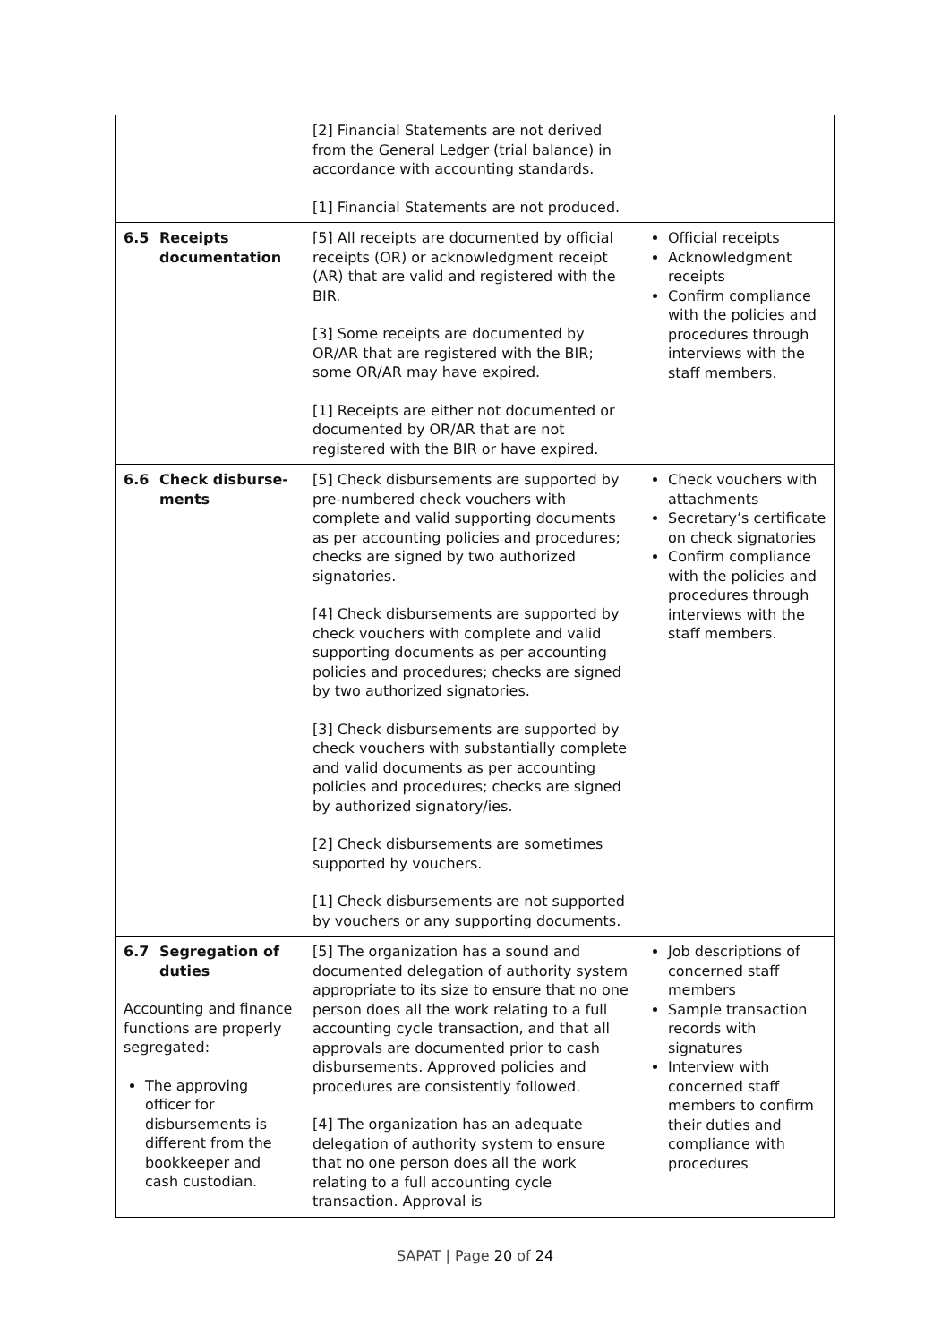| | [2] Financial Statements are not derived from the General Ledger (trial balance) in accordance with accounting standards. [1] Financial Statements are not produced. | |
| 6.5 Receipts documentation | [5] All receipts are documented by official receipts (OR) or acknowledgment receipt (AR) that are valid and registered with the BIR. [3] Some receipts are documented by OR/AR that are registered with the BIR; some OR/AR may have expired. [1] Receipts are either not documented or documented by OR/AR that are not registered with the BIR or have expired. | Official receipts Acknowledgment receipts Confirm compliance with the policies and procedures through interviews with the staff members. |
| 6.6 Check disburse-ments | [5] Check disbursements are supported by pre-numbered check vouchers with complete and valid supporting documents as per accounting policies and procedures; checks are signed by two authorized signatories. [4] Check disbursements are supported by check vouchers with complete and valid supporting documents as per accounting policies and procedures; checks are signed by two authorized signatories. [3] Check disbursements are supported by check vouchers with substantially complete and valid documents as per accounting policies and procedures; checks are signed by authorized signatory/ies. [2] Check disbursements are sometimes supported by vouchers. [1] Check disbursements are not supported by vouchers or any supporting documents. | Check vouchers with attachments Secretary’s certificate on check signatories Confirm compliance with the policies and procedures through interviews with the staff members. |
| 6.7 Segregation of duties Accounting and finance functions are properly segregated: The approving officer for disbursements is different from the bookkeeper and cash custodian. | [5] The organization has a sound and documented delegation of authority system appropriate to its size to ensure that no one person does all the work relating to a full accounting cycle transaction, and that all approvals are documented prior to cash disbursements. Approved policies and procedures are consistently followed. [4] The organization has an adequate delegation of authority system to ensure that no one person does all the work relating to a full accounting cycle transaction. Approval is | Job descriptions of concerned staff members Sample transaction records with signatures Interview with concerned staff members to confirm their duties and compliance with procedures |
SAPAT | Page 20 of 24